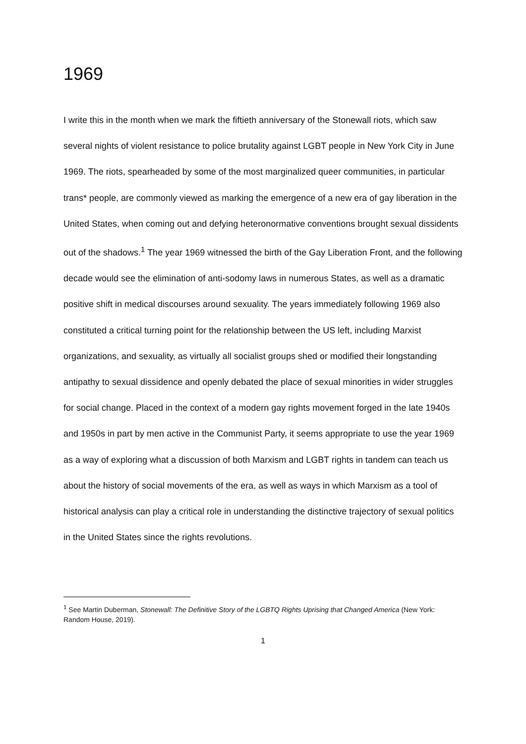1969
I write this in the month when we mark the fiftieth anniversary of the Stonewall riots, which saw several nights of violent resistance to police brutality against LGBT people in New York City in June 1969. The riots, spearheaded by some of the most marginalized queer communities, in particular trans* people, are commonly viewed as marking the emergence of a new era of gay liberation in the United States, when coming out and defying heteronormative conventions brought sexual dissidents out of the shadows.<sup>1</sup> The year 1969 witnessed the birth of the Gay Liberation Front, and the following decade would see the elimination of anti-sodomy laws in numerous States, as well as a dramatic positive shift in medical discourses around sexuality. The years immediately following 1969 also constituted a critical turning point for the relationship between the US left, including Marxist organizations, and sexuality, as virtually all socialist groups shed or modified their longstanding antipathy to sexual dissidence and openly debated the place of sexual minorities in wider struggles for social change. Placed in the context of a modern gay rights movement forged in the late 1940s and 1950s in part by men active in the Communist Party, it seems appropriate to use the year 1969 as a way of exploring what a discussion of both Marxism and LGBT rights in tandem can teach us about the history of social movements of the era, as well as ways in which Marxism as a tool of historical analysis can play a critical role in understanding the distinctive trajectory of sexual politics in the United States since the rights revolutions.
<sup>1</sup> See Martin Duberman, Stonewall: The Definitive Story of the LGBTQ Rights Uprising that Changed America (New York: Random House, 2019).
1